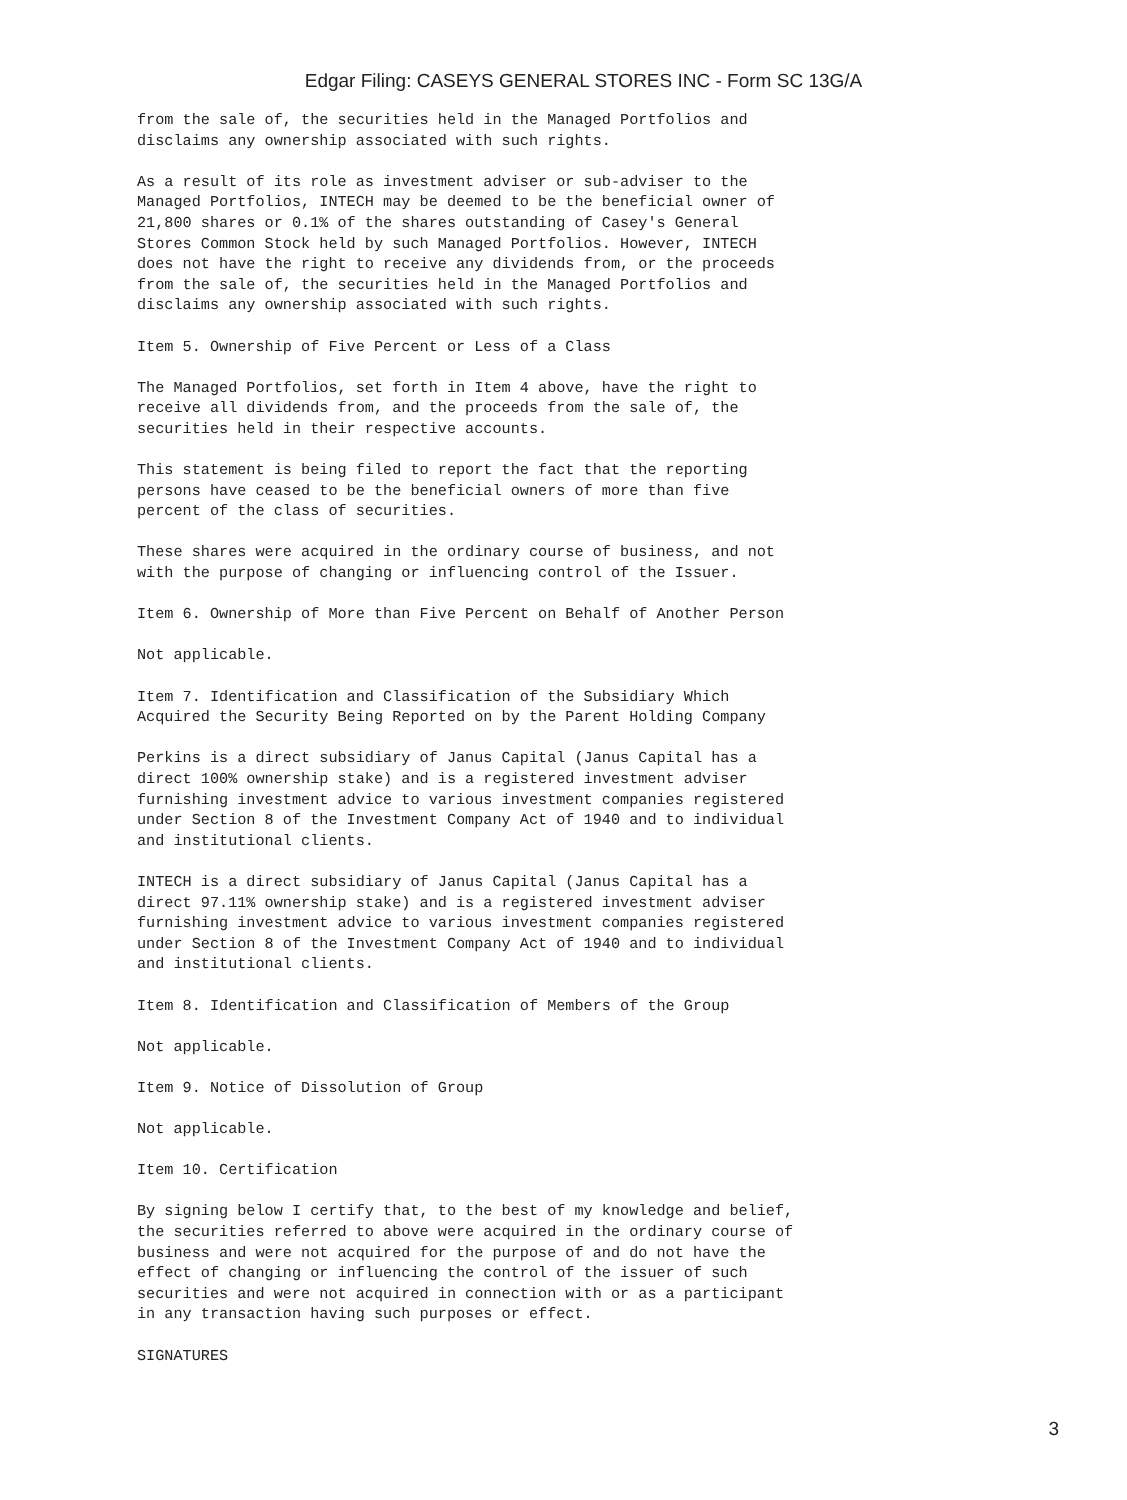Edgar Filing: CASEYS GENERAL STORES INC - Form SC 13G/A
from the sale of, the securities held in the Managed Portfolios and
disclaims any ownership associated with such rights.

As a result of its role as investment adviser or sub-adviser to the
Managed Portfolios, INTECH may be deemed to be the beneficial owner of
21,800 shares or 0.1% of the shares outstanding of Casey's General
Stores Common Stock held by such Managed Portfolios. However, INTECH
does not have the right to receive any dividends from, or the proceeds
from the sale of, the securities held in the Managed Portfolios and
disclaims any ownership associated with such rights.

Item 5. Ownership of Five Percent or Less of a Class

The Managed Portfolios, set forth in Item 4 above, have the right to
receive all dividends from, and the proceeds from the sale of, the
securities held in their respective accounts.

This statement is being filed to report the fact that the reporting
persons have ceased to be the beneficial owners of more than five
percent of the class of securities.

These shares were acquired in the ordinary course of business, and not
with the purpose of changing or influencing control of the Issuer.

Item 6. Ownership of More than Five Percent on Behalf of Another Person

Not applicable.

Item 7. Identification and Classification of the Subsidiary Which
Acquired the Security Being Reported on by the Parent Holding Company

Perkins is a direct subsidiary of Janus Capital (Janus Capital has a
direct 100% ownership stake) and is a registered investment adviser
furnishing investment advice to various investment companies registered
under Section 8 of the Investment Company Act of 1940 and to individual
and institutional clients.

INTECH is a direct subsidiary of Janus Capital (Janus Capital has a
direct 97.11% ownership stake) and is a registered investment adviser
furnishing investment advice to various investment companies registered
under Section 8 of the Investment Company Act of 1940 and to individual
and institutional clients.

Item 8. Identification and Classification of Members of the Group

Not applicable.

Item 9. Notice of Dissolution of Group

Not applicable.

Item 10. Certification

By signing below I certify that, to the best of my knowledge and belief,
the securities referred to above were acquired in the ordinary course of
business and were not acquired for the purpose of and do not have the
effect of changing or influencing the control of the issuer of such
securities and were not acquired in connection with or as a participant
in any transaction having such purposes or effect.

SIGNATURES
3